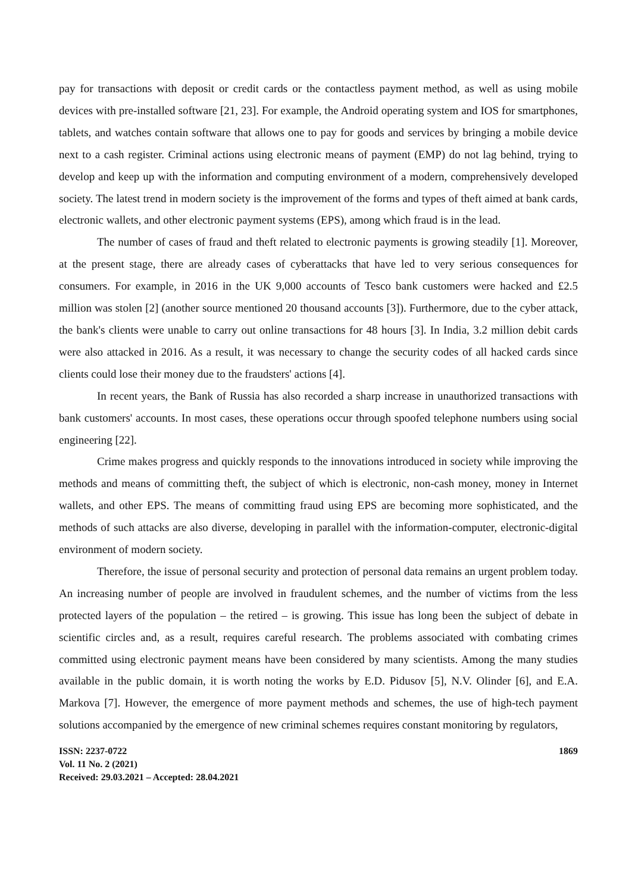pay for transactions with deposit or credit cards or the contactless payment method, as well as using mobile devices with pre-installed software [21, 23]. For example, the Android operating system and IOS for smartphones, tablets, and watches contain software that allows one to pay for goods and services by bringing a mobile device next to a cash register. Criminal actions using electronic means of payment (EMP) do not lag behind, trying to develop and keep up with the information and computing environment of a modern, comprehensively developed society. The latest trend in modern society is the improvement of the forms and types of theft aimed at bank cards, electronic wallets, and other electronic payment systems (EPS), among which fraud is in the lead.
The number of cases of fraud and theft related to electronic payments is growing steadily [1]. Moreover, at the present stage, there are already cases of cyberattacks that have led to very serious consequences for consumers. For example, in 2016 in the UK 9,000 accounts of Tesco bank customers were hacked and £2.5 million was stolen [2] (another source mentioned 20 thousand accounts [3]). Furthermore, due to the cyber attack, the bank's clients were unable to carry out online transactions for 48 hours [3]. In India, 3.2 million debit cards were also attacked in 2016. As a result, it was necessary to change the security codes of all hacked cards since clients could lose their money due to the fraudsters' actions [4].
In recent years, the Bank of Russia has also recorded a sharp increase in unauthorized transactions with bank customers' accounts. In most cases, these operations occur through spoofed telephone numbers using social engineering [22].
Crime makes progress and quickly responds to the innovations introduced in society while improving the methods and means of committing theft, the subject of which is electronic, non-cash money, money in Internet wallets, and other EPS. The means of committing fraud using EPS are becoming more sophisticated, and the methods of such attacks are also diverse, developing in parallel with the information-computer, electronic-digital environment of modern society.
Therefore, the issue of personal security and protection of personal data remains an urgent problem today. An increasing number of people are involved in fraudulent schemes, and the number of victims from the less protected layers of the population – the retired – is growing. This issue has long been the subject of debate in scientific circles and, as a result, requires careful research. The problems associated with combating crimes committed using electronic payment means have been considered by many scientists. Among the many studies available in the public domain, it is worth noting the works by E.D. Pidusov [5], N.V. Olinder [6], and E.A. Markova [7]. However, the emergence of more payment methods and schemes, the use of high-tech payment solutions accompanied by the emergence of new criminal schemes requires constant monitoring by regulators,
ISSN: 2237-0722
Vol. 11 No. 2 (2021)
Received: 29.03.2021 – Accepted: 28.04.2021
1869